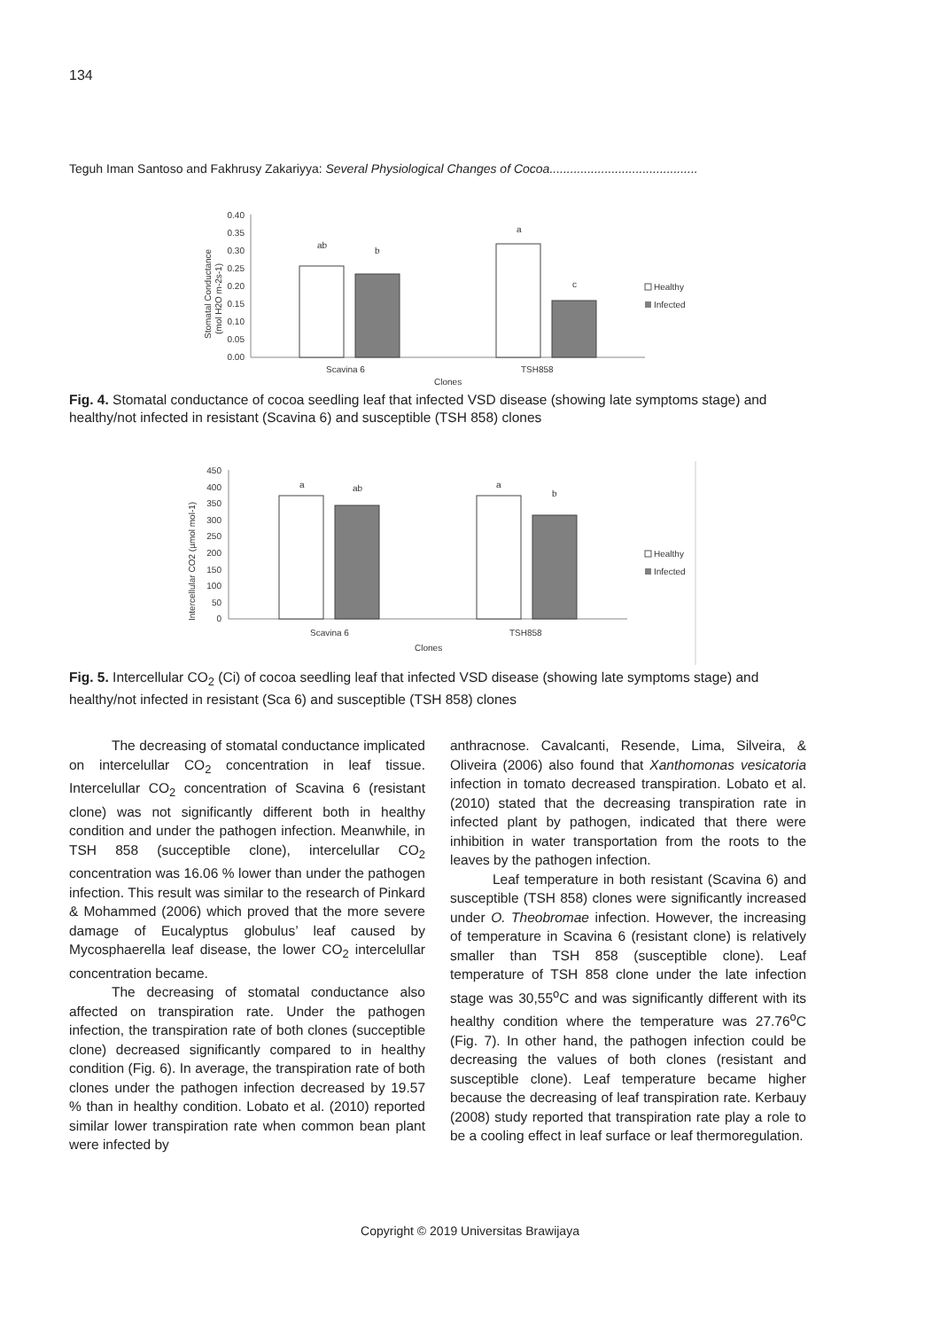134
Teguh Iman Santoso and Fakhrusy Zakariyya: Several Physiological Changes of Cocoa...........................................
Stomatal Conductance
(mol H2O m-2s-1)
0.40
0.35
0.30
0.25
0.20
0.15
0.10
0.05
0.00
ab
b
a
c
Scavina 6
TSH858
Clones
Healthy
Infected
Fig. 4. Stomatal conductance of cocoa seedling leaf that infected VSD disease (showing late symptoms stage) and healthy/not infected in resistant (Scavina 6) and susceptible (TSH 858) clones
Intercellular CO2 (µmol mol-1)
450
400
350
300
250
200
150
100
50
0
a
ab
a
b
Scavina 6
TSH858
Clones
Healthy
Infected
Fig. 5. Intercellular CO<sub>2</sub> (Ci) of cocoa seedling leaf that infected VSD disease (showing late symptoms stage) and healthy/not infected in resistant (Sca 6) and susceptible (TSH 858) clones
The decreasing of stomatal conductance implicated on intercelullar CO<sub>2</sub> concentration in leaf tissue. Intercelullar CO<sub>2</sub> concentration of Scavina 6 (resistant clone) was not significantly different both in healthy condition and under the pathogen infection. Meanwhile, in TSH 858 (succeptible clone), intercelullar CO<sub>2</sub> concentration was 16.06 % lower than under the pathogen infection. This result was similar to the research of Pinkard & Mohammed (2006) which proved that the more severe damage of Eucalyptus globulus’ leaf caused by Mycosphaerella leaf disease, the lower CO<sub>2</sub> intercelullar concentration became.
The decreasing of stomatal conductance also affected on transpiration rate. Under the pathogen infection, the transpiration rate of both clones (succeptible clone) decreased significantly compared to in healthy condition (Fig. 6). In average, the transpiration rate of both clones under the pathogen infection decreased by 19.57 % than in healthy condition. Lobato et al. (2010) reported similar lower transpiration rate when common bean plant were infected by
anthracnose. Cavalcanti, Resende, Lima, Silveira, & Oliveira (2006) also found that Xanthomonas vesicatoria infection in tomato decreased transpiration. Lobato et al. (2010) stated that the decreasing transpiration rate in infected plant by pathogen, indicated that there were inhibition in water transportation from the roots to the leaves by the pathogen infection.
Leaf temperature in both resistant (Scavina 6) and susceptible (TSH 858) clones were significantly increased under O. Theobromae infection. However, the increasing of temperature in Scavina 6 (resistant clone) is relatively smaller than TSH 858 (susceptible clone). Leaf temperature of TSH 858 clone under the late infection stage was 30,55<sup>o</sup>C and was significantly different with its healthy condition where the temperature was 27.76<sup>o</sup>C (Fig. 7). In other hand, the pathogen infection could be decreasing the values of both clones (resistant and susceptible clone). Leaf temperature became higher because the decreasing of leaf transpiration rate. Kerbauy (2008) study reported that transpiration rate play a role to be a cooling effect in leaf surface or leaf thermoregulation.
Copyright © 2019 Universitas Brawijaya